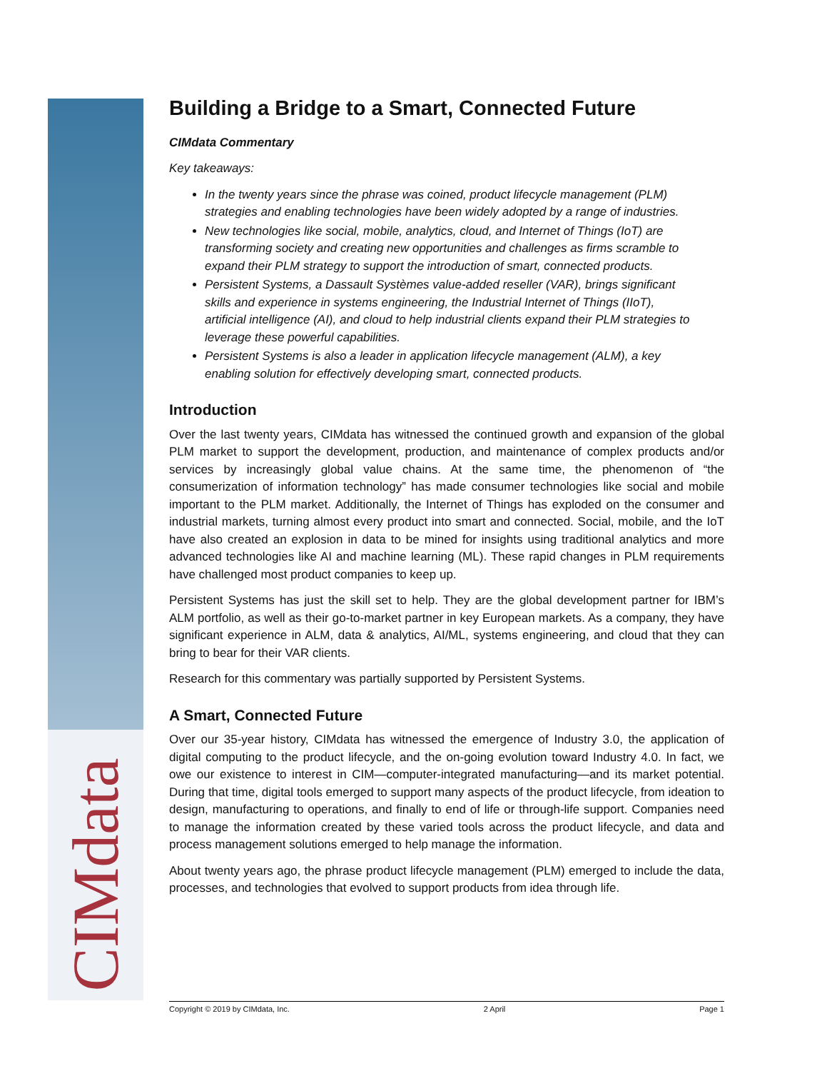CIMdata
Building a Bridge to a Smart, Connected Future
CIMdata Commentary
Key takeaways:
In the twenty years since the phrase was coined, product lifecycle management (PLM) strategies and enabling technologies have been widely adopted by a range of industries.
New technologies like social, mobile, analytics, cloud, and Internet of Things (IoT) are transforming society and creating new opportunities and challenges as firms scramble to expand their PLM strategy to support the introduction of smart, connected products.
Persistent Systems, a Dassault Systèmes value-added reseller (VAR), brings significant skills and experience in systems engineering, the Industrial Internet of Things (IIoT), artificial intelligence (AI), and cloud to help industrial clients expand their PLM strategies to leverage these powerful capabilities.
Persistent Systems is also a leader in application lifecycle management (ALM), a key enabling solution for effectively developing smart, connected products.
Introduction
Over the last twenty years, CIMdata has witnessed the continued growth and expansion of the global PLM market to support the development, production, and maintenance of complex products and/or services by increasingly global value chains. At the same time, the phenomenon of “the consumerization of information technology” has made consumer technologies like social and mobile important to the PLM market. Additionally, the Internet of Things has exploded on the consumer and industrial markets, turning almost every product into smart and connected. Social, mobile, and the IoT have also created an explosion in data to be mined for insights using traditional analytics and more advanced technologies like AI and machine learning (ML). These rapid changes in PLM requirements have challenged most product companies to keep up.
Persistent Systems has just the skill set to help. They are the global development partner for IBM’s ALM portfolio, as well as their go-to-market partner in key European markets. As a company, they have significant experience in ALM, data & analytics, AI/ML, systems engineering, and cloud that they can bring to bear for their VAR clients.
Research for this commentary was partially supported by Persistent Systems.
A Smart, Connected Future
Over our 35-year history, CIMdata has witnessed the emergence of Industry 3.0, the application of digital computing to the product lifecycle, and the on-going evolution toward Industry 4.0. In fact, we owe our existence to interest in CIM—computer-integrated manufacturing—and its market potential. During that time, digital tools emerged to support many aspects of the product lifecycle, from ideation to design, manufacturing to operations, and finally to end of life or through-life support. Companies need to manage the information created by these varied tools across the product lifecycle, and data and process management solutions emerged to help manage the information.
About twenty years ago, the phrase product lifecycle management (PLM) emerged to include the data, processes, and technologies that evolved to support products from idea through life.
Copyright © 2019 by CIMdata, Inc. 2 April Page 1